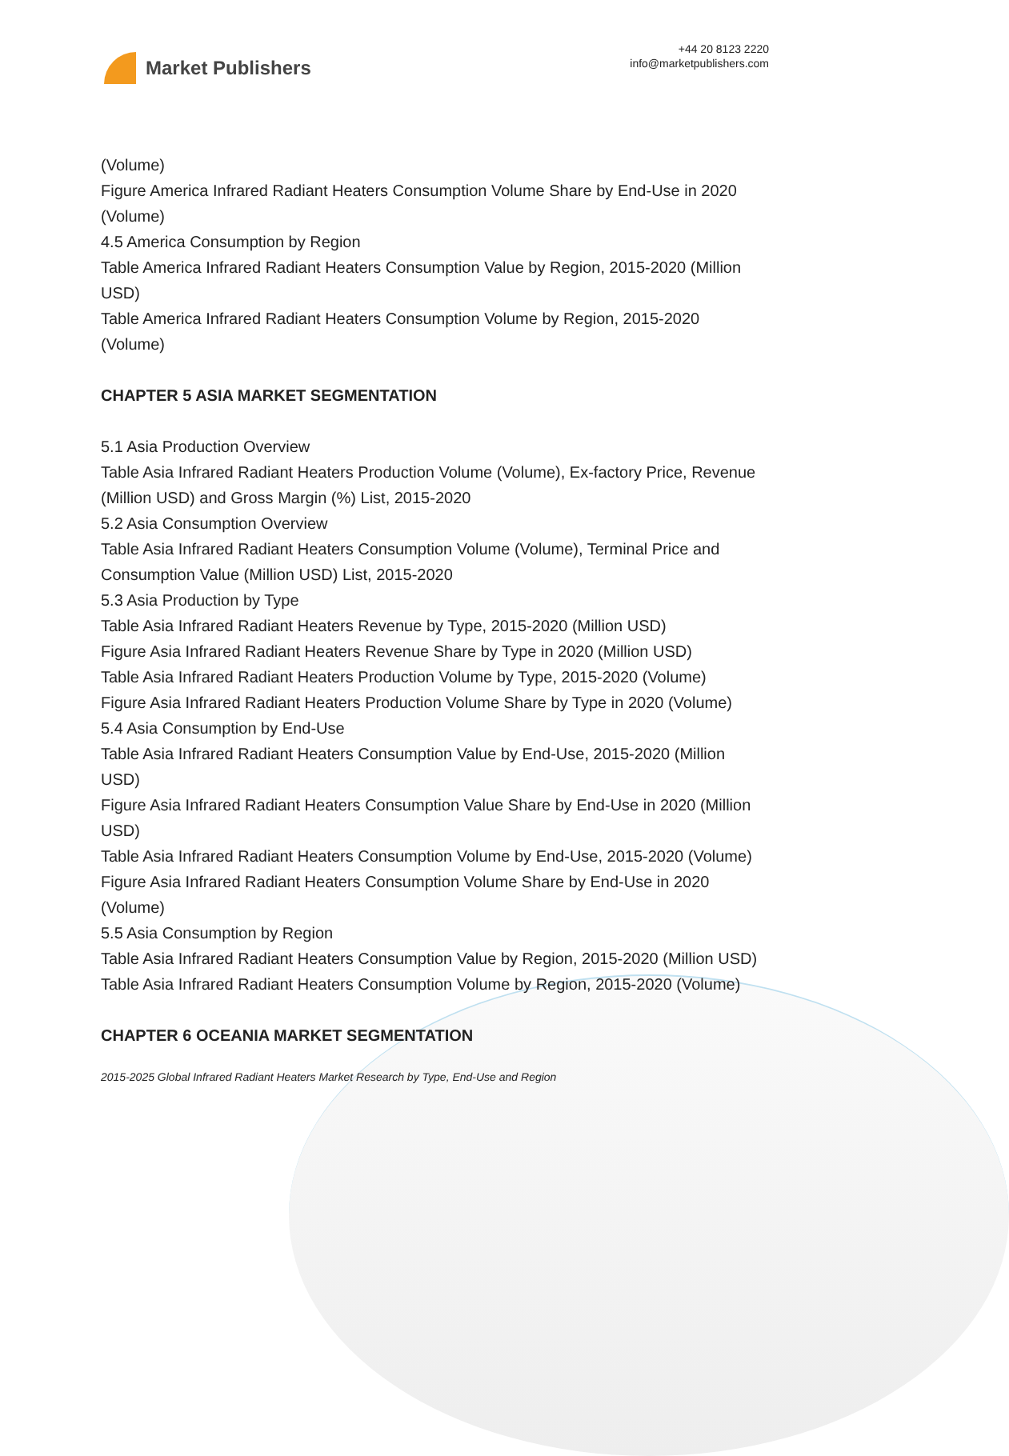Market Publishers
+44 20 8123 2220
info@marketpublishers.com
(Volume)
Figure America Infrared Radiant Heaters Consumption Volume Share by End-Use in 2020 (Volume)
4.5 America Consumption by Region
Table America Infrared Radiant Heaters Consumption Value by Region, 2015-2020 (Million USD)
Table America Infrared Radiant Heaters Consumption Volume by Region, 2015-2020 (Volume)
CHAPTER 5 ASIA MARKET SEGMENTATION
5.1 Asia Production Overview
Table Asia Infrared Radiant Heaters Production Volume (Volume), Ex-factory Price, Revenue (Million USD) and Gross Margin (%) List, 2015-2020
5.2 Asia Consumption Overview
Table Asia Infrared Radiant Heaters Consumption Volume (Volume), Terminal Price and Consumption Value (Million USD) List, 2015-2020
5.3 Asia Production by Type
Table Asia Infrared Radiant Heaters Revenue by Type, 2015-2020 (Million USD)
Figure Asia Infrared Radiant Heaters Revenue Share by Type in 2020 (Million USD)
Table Asia Infrared Radiant Heaters Production Volume by Type, 2015-2020 (Volume)
Figure Asia Infrared Radiant Heaters Production Volume Share by Type in 2020 (Volume)
5.4 Asia Consumption by End-Use
Table Asia Infrared Radiant Heaters Consumption Value by End-Use, 2015-2020 (Million USD)
Figure Asia Infrared Radiant Heaters Consumption Value Share by End-Use in 2020 (Million USD)
Table Asia Infrared Radiant Heaters Consumption Volume by End-Use, 2015-2020 (Volume)
Figure Asia Infrared Radiant Heaters Consumption Volume Share by End-Use in 2020 (Volume)
5.5 Asia Consumption by Region
Table Asia Infrared Radiant Heaters Consumption Value by Region, 2015-2020 (Million USD)
Table Asia Infrared Radiant Heaters Consumption Volume by Region, 2015-2020 (Volume)
CHAPTER 6 OCEANIA MARKET SEGMENTATION
2015-2025 Global Infrared Radiant Heaters Market Research by Type, End-Use and Region